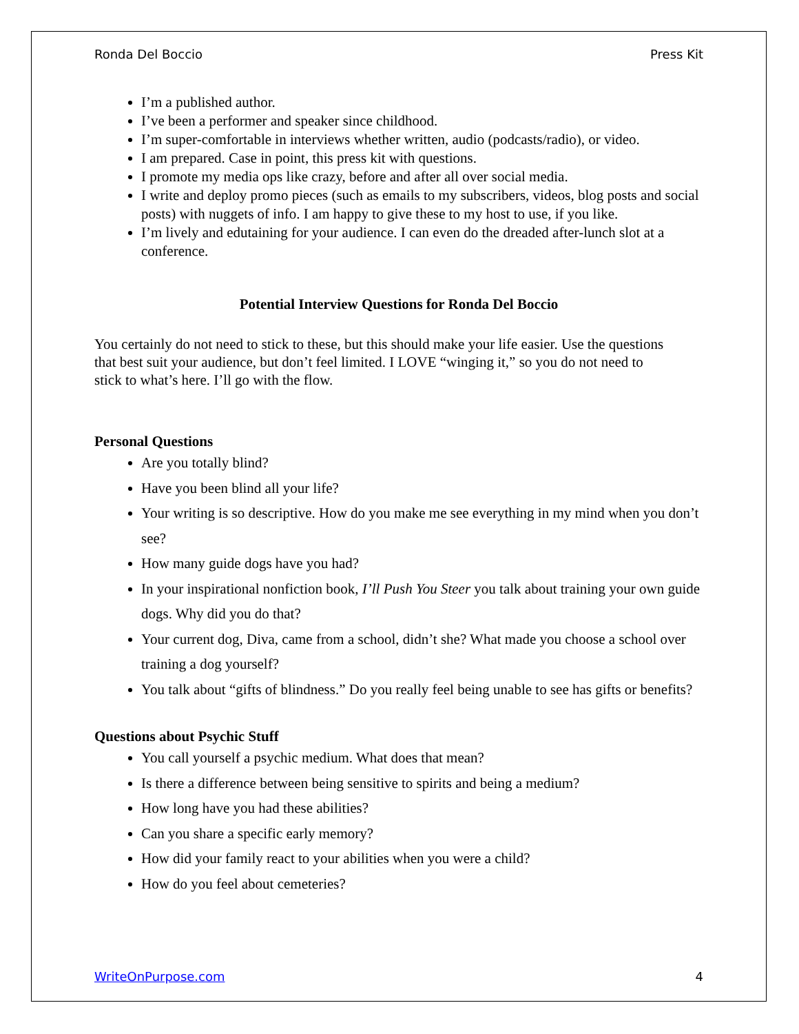Ronda Del Boccio Press Kit
I’m a published author.
I’ve been a performer and speaker since childhood.
I’m super-comfortable in interviews whether written, audio (podcasts/radio), or video.
I am prepared. Case in point, this press kit with questions.
I promote my media ops like crazy, before and after all over social media.
I write and deploy promo pieces (such as emails to my subscribers, videos, blog posts and social posts) with nuggets of info. I am happy to give these to my host to use, if you like.
I’m lively and edutaining for your audience. I can even do the dreaded after-lunch slot at a conference.
Potential Interview Questions for Ronda Del Boccio
You certainly do not need to stick to these, but this should make your life easier. Use the questions that best suit your audience, but don’t feel limited. I LOVE “winging it,” so you do not need to stick to what’s here. I’ll go with the flow.
Personal Questions
Are you totally blind?
Have you been blind all your life?
Your writing is so descriptive. How do you make me see everything in my mind when you don’t see?
How many guide dogs have you had?
In your inspirational nonfiction book, I’ll Push You Steer you talk about training your own guide dogs. Why did you do that?
Your current dog, Diva, came from a school, didn’t she? What made you choose a school over training a dog yourself?
You talk about “gifts of blindness.” Do you really feel being unable to see has gifts or benefits?
Questions about Psychic Stuff
You call yourself a psychic medium. What does that mean?
Is there a difference between being sensitive to spirits and being a medium?
How long have you had these abilities?
Can you share a specific early memory?
How did your family react to your abilities when you were a child?
How do you feel about cemeteries?
WriteOnPurpose.com 4